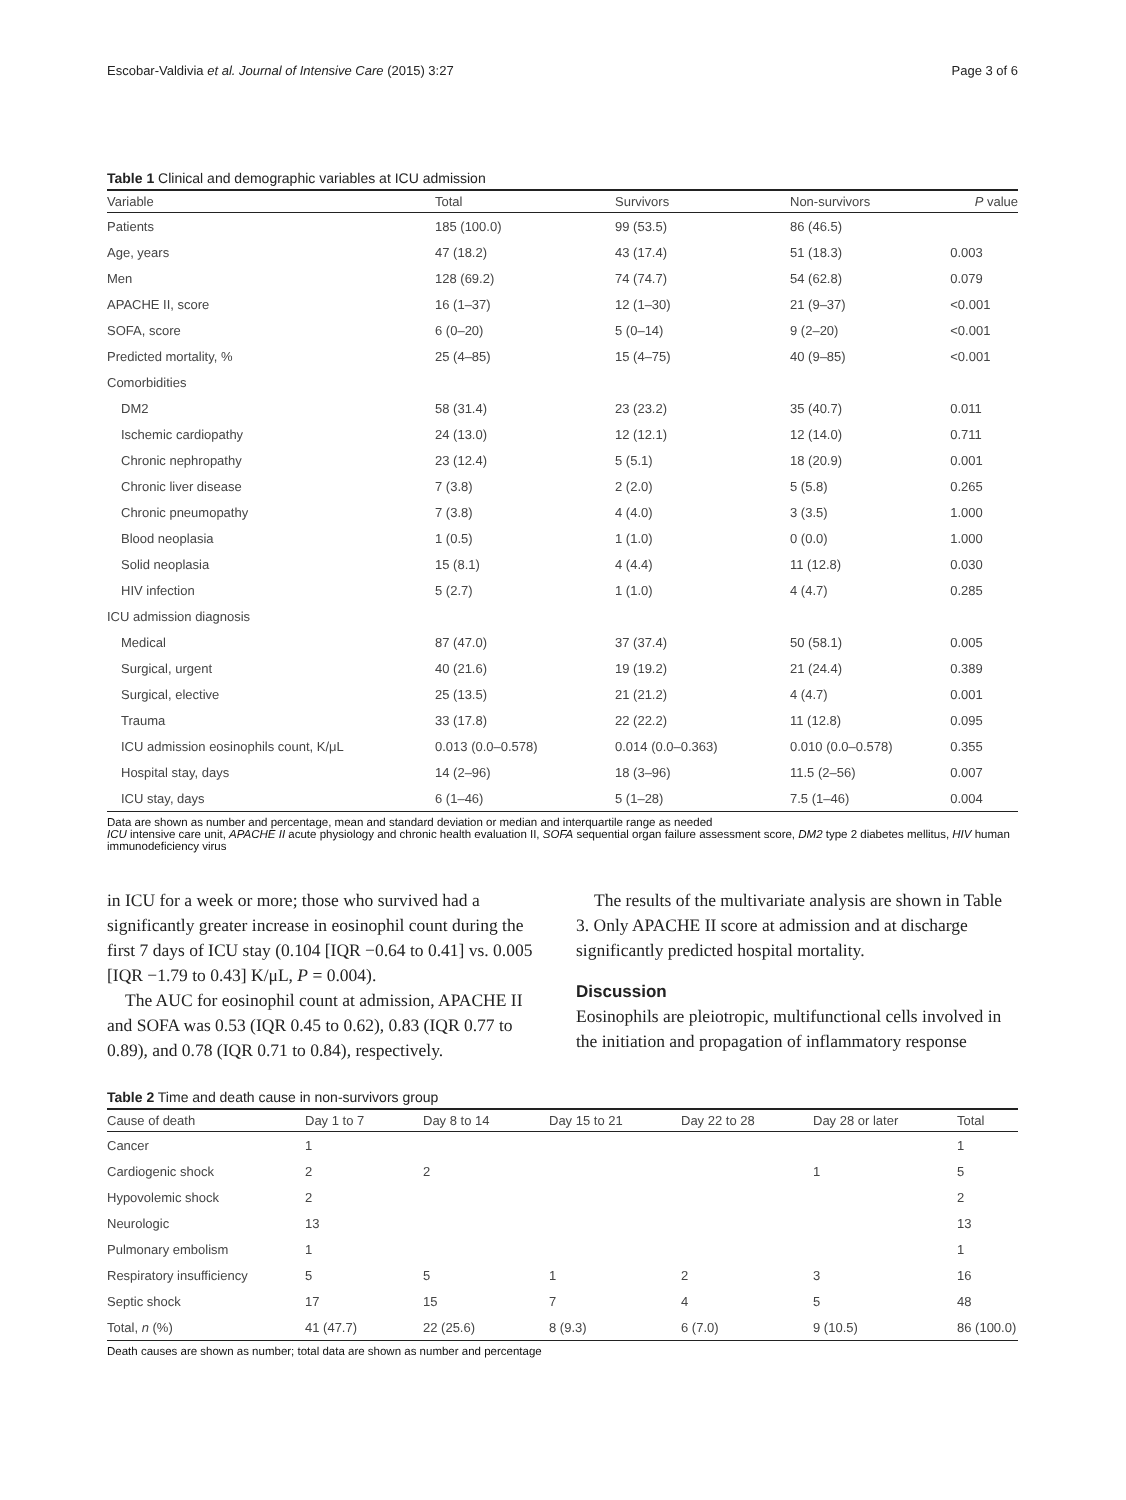Escobar-Valdivia et al. Journal of Intensive Care (2015) 3:27 Page 3 of 6
Table 1 Clinical and demographic variables at ICU admission
| Variable | Total | Survivors | Non-survivors | P value |
| --- | --- | --- | --- | --- |
| Patients | 185 (100.0) | 99 (53.5) | 86 (46.5) | |
| Age, years | 47 (18.2) | 43 (17.4) | 51 (18.3) | 0.003 |
| Men | 128 (69.2) | 74 (74.7) | 54 (62.8) | 0.079 |
| APACHE II, score | 16 (1–37) | 12 (1–30) | 21 (9–37) | <0.001 |
| SOFA, score | 6 (0–20) | 5 (0–14) | 9 (2–20) | <0.001 |
| Predicted mortality, % | 25 (4–85) | 15 (4–75) | 40 (9–85) | <0.001 |
| Comorbidities | | | | |
| DM2 | 58 (31.4) | 23 (23.2) | 35 (40.7) | 0.011 |
| Ischemic cardiopathy | 24 (13.0) | 12 (12.1) | 12 (14.0) | 0.711 |
| Chronic nephropathy | 23 (12.4) | 5 (5.1) | 18 (20.9) | 0.001 |
| Chronic liver disease | 7 (3.8) | 2 (2.0) | 5 (5.8) | 0.265 |
| Chronic pneumopathy | 7 (3.8) | 4 (4.0) | 3 (3.5) | 1.000 |
| Blood neoplasia | 1 (0.5) | 1 (1.0) | 0 (0.0) | 1.000 |
| Solid neoplasia | 15 (8.1) | 4 (4.4) | 11 (12.8) | 0.030 |
| HIV infection | 5 (2.7) | 1 (1.0) | 4 (4.7) | 0.285 |
| ICU admission diagnosis | | | | |
| Medical | 87 (47.0) | 37 (37.4) | 50 (58.1) | 0.005 |
| Surgical, urgent | 40 (21.6) | 19 (19.2) | 21 (24.4) | 0.389 |
| Surgical, elective | 25 (13.5) | 21 (21.2) | 4 (4.7) | 0.001 |
| Trauma | 33 (17.8) | 22 (22.2) | 11 (12.8) | 0.095 |
| ICU admission eosinophils count, K/μL | 0.013 (0.0–0.578) | 0.014 (0.0–0.363) | 0.010 (0.0–0.578) | 0.355 |
| Hospital stay, days | 14 (2–96) | 18 (3–96) | 11.5 (2–56) | 0.007 |
| ICU stay, days | 6 (1–46) | 5 (1–28) | 7.5 (1–46) | 0.004 |
Data are shown as number and percentage, mean and standard deviation or median and interquartile range as needed
ICU intensive care unit, APACHE II acute physiology and chronic health evaluation II, SOFA sequential organ failure assessment score, DM2 type 2 diabetes mellitus, HIV human immunodeficiency virus
in ICU for a week or more; those who survived had a significantly greater increase in eosinophil count during the first 7 days of ICU stay (0.104 [IQR −0.64 to 0.41] vs. 0.005 [IQR −1.79 to 0.43] K/μL, P = 0.004).
The AUC for eosinophil count at admission, APACHE II and SOFA was 0.53 (IQR 0.45 to 0.62), 0.83 (IQR 0.77 to 0.89), and 0.78 (IQR 0.71 to 0.84), respectively.
The results of the multivariate analysis are shown in Table 3. Only APACHE II score at admission and at discharge significantly predicted hospital mortality.
Discussion
Eosinophils are pleiotropic, multifunctional cells involved in the initiation and propagation of inflammatory response
Table 2 Time and death cause in non-survivors group
| Cause of death | Day 1 to 7 | Day 8 to 14 | Day 15 to 21 | Day 22 to 28 | Day 28 or later | Total |
| --- | --- | --- | --- | --- | --- | --- |
| Cancer | 1 | | | | | 1 |
| Cardiogenic shock | 2 | 2 | | | 1 | 5 |
| Hypovolemic shock | 2 | | | | | 2 |
| Neurologic | 13 | | | | | 13 |
| Pulmonary embolism | 1 | | | | | 1 |
| Respiratory insufficiency | 5 | 5 | 1 | 2 | 3 | 16 |
| Septic shock | 17 | 15 | 7 | 4 | 5 | 48 |
| Total, n (%) | 41 (47.7) | 22 (25.6) | 8 (9.3) | 6 (7.0) | 9 (10.5) | 86 (100.0) |
Death causes are shown as number; total data are shown as number and percentage